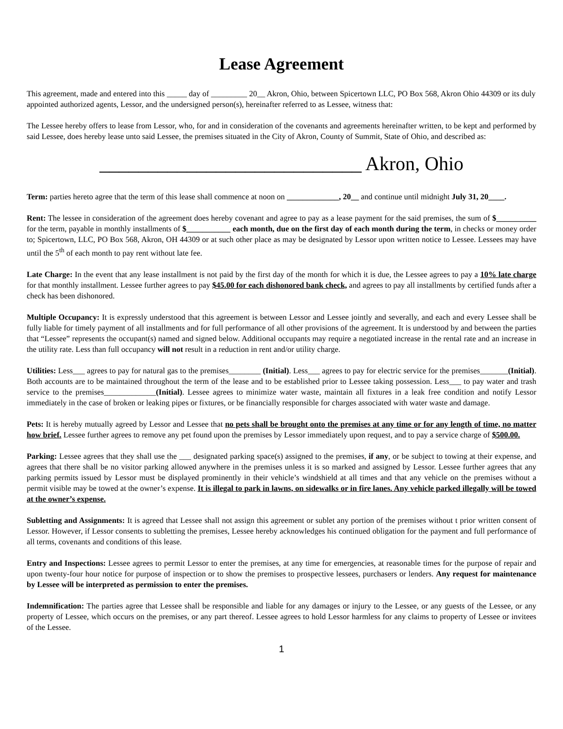Lease Agreement
This agreement, made and entered into this _____ day of _________ 20__ Akron, Ohio, between Spicertown LLC, PO Box 568, Akron Ohio 44309 or its duly appointed authorized agents, Lessor, and the undersigned person(s), hereinafter referred to as Lessee, witness that:
The Lessee hereby offers to lease from Lessor, who, for and in consideration of the covenants and agreements hereinafter written, to be kept and performed by said Lessee, does hereby lease unto said Lessee, the premises situated in the City of Akron, County of Summit, State of Ohio, and described as:
___________________________ Akron, Ohio
Term: parties hereto agree that the term of this lease shall commence at noon on _____________, 20__ and continue until midnight July 31, 20____.
Rent: The lessee in consideration of the agreement does hereby covenant and agree to pay as a lease payment for the said premises, the sum of $__________ for the term, payable in monthly installments of $___________ each month, due on the first day of each month during the term, in checks or money order to; Spicertown, LLC, PO Box 568, Akron, OH 44309 or at such other place as may be designated by Lessor upon written notice to Lessee. Lessees may have until the 5<sup>th</sup> of each month to pay rent without late fee.
Late Charge: In the event that any lease installment is not paid by the first day of the month for which it is due, the Lessee agrees to pay a 10% late charge for that monthly installment. Lessee further agrees to pay $45.00 for each dishonored bank check, and agrees to pay all installments by certified funds after a check has been dishonored.
Multiple Occupancy: It is expressly understood that this agreement is between Lessor and Lessee jointly and severally, and each and every Lessee shall be fully liable for timely payment of all installments and for full performance of all other provisions of the agreement. It is understood by and between the parties that “Lessee” represents the occupant(s) named and signed below. Additional occupants may require a negotiated increase in the rental rate and an increase in the utility rate. Less than full occupancy will not result in a reduction in rent and/or utility charge.
Utilities: Less___ agrees to pay for natural gas to the premises________ (Initial). Less___ agrees to pay for electric service for the premises_______(Initial). Both accounts are to be maintained throughout the term of the lease and to be established prior to Lessee taking possession. Less___ to pay water and trash service to the premises_____________(Initial). Lessee agrees to minimize water waste, maintain all fixtures in a leak free condition and notify Lessor immediately in the case of broken or leaking pipes or fixtures, or be financially responsible for charges associated with water waste and damage.
Pets: It is hereby mutually agreed by Lessor and Lessee that no pets shall be brought onto the premises at any time or for any length of time, no matter how brief. Lessee further agrees to remove any pet found upon the premises by Lessor immediately upon request, and to pay a service charge of $500.00.
Parking: Lessee agrees that they shall use the ___ designated parking space(s) assigned to the premises, if any, or be subject to towing at their expense, and agrees that there shall be no visitor parking allowed anywhere in the premises unless it is so marked and assigned by Lessor. Lessee further agrees that any parking permits issued by Lessor must be displayed prominently in their vehicle’s windshield at all times and that any vehicle on the premises without a permit visible may be towed at the owner’s expense. It is illegal to park in lawns, on sidewalks or in fire lanes. Any vehicle parked illegally will be towed at the owner’s expense.
Subletting and Assignments: It is agreed that Lessee shall not assign this agreement or sublet any portion of the premises without t prior written consent of Lessor. However, if Lessor consents to subletting the premises, Lessee hereby acknowledges his continued obligation for the payment and full performance of all terms, covenants and conditions of this lease.
Entry and Inspections: Lessee agrees to permit Lessor to enter the premises, at any time for emergencies, at reasonable times for the purpose of repair and upon twenty-four hour notice for purpose of inspection or to show the premises to prospective lessees, purchasers or lenders. Any request for maintenance by Lessee will be interpreted as permission to enter the premises.
Indemnification: The parties agree that Lessee shall be responsible and liable for any damages or injury to the Lessee, or any guests of the Lessee, or any property of Lessee, which occurs on the premises, or any part thereof. Lessee agrees to hold Lessor harmless for any claims to property of Lessee or invitees of the Lessee.
1